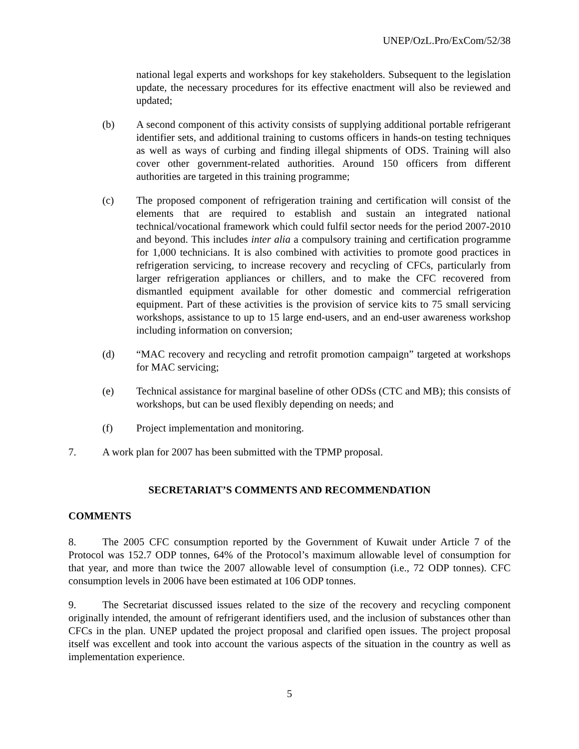UNEP/OzL.Pro/ExCom/52/38
national legal experts and workshops for key stakeholders. Subsequent to the legislation update, the necessary procedures for its effective enactment will also be reviewed and updated;
(b) A second component of this activity consists of supplying additional portable refrigerant identifier sets, and additional training to customs officers in hands-on testing techniques as well as ways of curbing and finding illegal shipments of ODS. Training will also cover other government-related authorities. Around 150 officers from different authorities are targeted in this training programme;
(c) The proposed component of refrigeration training and certification will consist of the elements that are required to establish and sustain an integrated national technical/vocational framework which could fulfil sector needs for the period 2007-2010 and beyond. This includes inter alia a compulsory training and certification programme for 1,000 technicians. It is also combined with activities to promote good practices in refrigeration servicing, to increase recovery and recycling of CFCs, particularly from larger refrigeration appliances or chillers, and to make the CFC recovered from dismantled equipment available for other domestic and commercial refrigeration equipment. Part of these activities is the provision of service kits to 75 small servicing workshops, assistance to up to 15 large end-users, and an end-user awareness workshop including information on conversion;
(d) “MAC recovery and recycling and retrofit promotion campaign” targeted at workshops for MAC servicing;
(e) Technical assistance for marginal baseline of other ODSs (CTC and MB); this consists of workshops, but can be used flexibly depending on needs; and
(f) Project implementation and monitoring.
7. A work plan for 2007 has been submitted with the TPMP proposal.
SECRETARIAT’S COMMENTS AND RECOMMENDATION
COMMENTS
8. The 2005 CFC consumption reported by the Government of Kuwait under Article 7 of the Protocol was 152.7 ODP tonnes, 64% of the Protocol’s maximum allowable level of consumption for that year, and more than twice the 2007 allowable level of consumption (i.e., 72 ODP tonnes). CFC consumption levels in 2006 have been estimated at 106 ODP tonnes.
9. The Secretariat discussed issues related to the size of the recovery and recycling component originally intended, the amount of refrigerant identifiers used, and the inclusion of substances other than CFCs in the plan. UNEP updated the project proposal and clarified open issues. The project proposal itself was excellent and took into account the various aspects of the situation in the country as well as implementation experience.
5